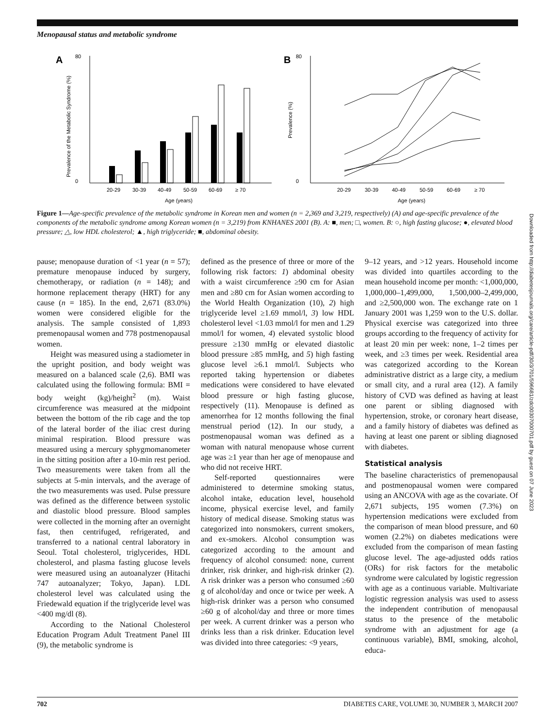Menopausal status and metabolic syndrome
A
80
0
20-29
30-39
40-49
50-59
60-69
≥ 70
Age (years)
Prevalence of the Metabolic Syndrome (%)
B
80
0
20-29
30-39
40-49
50-59
60-69
≥ 70
Age (years)
Prevalence (%)
Figure 1—Age-specific prevalence of the metabolic syndrome in Korean men and women (n = 2,369 and 3,219, respectively) (A) and age-specific prevalence of the components of the metabolic syndrome among Korean women (n = 3,219) from KNHANES 2001 (B). A: ■, men; □, women. B: ○, high fasting glucose; ●, elevated blood pressure; △, low HDL cholesterol; ▲, high triglyceride; ■, abdominal obesity.
pause; menopause duration of <1 year (n = 57); premature menopause induced by surgery, chemotherapy, or radiation (n = 148); and hormone replacement therapy (HRT) for any cause (n = 185). In the end, 2,671 (83.0%) women were considered eligible for the analysis. The sample consisted of 1,893 premenopausal women and 778 postmenopausal women.
Height was measured using a stadiometer in the upright position, and body weight was measured on a balanced scale (2,6). BMI was calculated using the following formula: BMI = body weight (kg)/height<sup>2</sup> (m). Waist circumference was measured at the midpoint between the bottom of the rib cage and the top of the lateral border of the iliac crest during minimal respiration. Blood pressure was measured using a mercury sphygmomanometer in the sitting position after a 10-min rest period. Two measurements were taken from all the subjects at 5-min intervals, and the average of the two measurements was used. Pulse pressure was defined as the difference between systolic and diastolic blood pressure. Blood samples were collected in the morning after an overnight fast, then centrifuged, refrigerated, and transferred to a national central laboratory in Seoul. Total cholesterol, triglycerides, HDL cholesterol, and plasma fasting glucose levels were measured using an autoanalyzer (Hitachi 747 autoanalyzer; Tokyo, Japan). LDL cholesterol level was calculated using the Friedewald equation if the triglyceride level was <400 mg/dl (8).
According to the National Cholesterol Education Program Adult Treatment Panel III (9), the metabolic syndrome is
defined as the presence of three or more of the following risk factors: 1) abdominal obesity with a waist circumference ≥90 cm for Asian men and ≥80 cm for Asian women according to the World Health Organization (10), 2) high triglyceride level ≥1.69 mmol/l, 3) low HDL cholesterol level <1.03 mmol/l for men and 1.29 mmol/l for women, 4) elevated systolic blood pressure ≥130 mmHg or elevated diastolic blood pressure ≥85 mmHg, and 5) high fasting glucose level ≥6.1 mmol/l. Subjects who reported taking hypertension or diabetes medications were considered to have elevated blood pressure or high fasting glucose, respectively (11). Menopause is defined as amenorrhea for 12 months following the final menstrual period (12). In our study, a postmenopausal woman was defined as a woman with natural menopause whose current age was ≥1 year than her age of menopause and who did not receive HRT.
Self-reported questionnaires were administered to determine smoking status, alcohol intake, education level, household income, physical exercise level, and family history of medical disease. Smoking status was categorized into nonsmokers, current smokers, and ex-smokers. Alcohol consumption was categorized according to the amount and frequency of alcohol consumed: none, current drinker, risk drinker, and high-risk drinker (2). A risk drinker was a person who consumed ≥60 g of alcohol/day and once or twice per week. A high-risk drinker was a person who consumed ≥60 g of alcohol/day and three or more times per week. A current drinker was a person who drinks less than a risk drinker. Education level was divided into three categories: <9 years,
9–12 years, and >12 years. Household income was divided into quartiles according to the mean household income per month: <1,000,000, 1,000,000–1,499,000, 1,500,000–2,499,000, and ≥2,500,000 won. The exchange rate on 1 January 2001 was 1,259 won to the U.S. dollar. Physical exercise was categorized into three groups according to the frequency of activity for at least 20 min per week: none, 1–2 times per week, and ≥3 times per week. Residential area was categorized according to the Korean administrative district as a large city, a medium or small city, and a rural area (12). A family history of CVD was defined as having at least one parent or sibling diagnosed with hypertension, stroke, or coronary heart disease, and a family history of diabetes was defined as having at least one parent or sibling diagnosed with diabetes.
Statistical analysis
The baseline characteristics of premenopausal and postmenopausal women were compared using an ANCOVA with age as the covariate. Of 2,671 subjects, 195 women (7.3%) on hypertension medications were excluded from the comparison of mean blood pressure, and 60 women (2.2%) on diabetes medications were excluded from the comparison of mean fasting glucose level. The age-adjusted odds ratios (ORs) for risk factors for the metabolic syndrome were calculated by logistic regression with age as a continuous variable. Multivariate logistic regression analysis was used to assess the independent contribution of menopausal status to the presence of the metabolic syndrome with an adjustment for age (a continuous variable), BMI, smoking, alcohol, educa-
Downloaded from http://diabetesjournals.org/care/article-pdf/30/3/701/596681/zdc00307000701.pdf by guest on 07 June 2023
702 DIABETES CARE, VOLUME 30, NUMBER 3, MARCH 2007